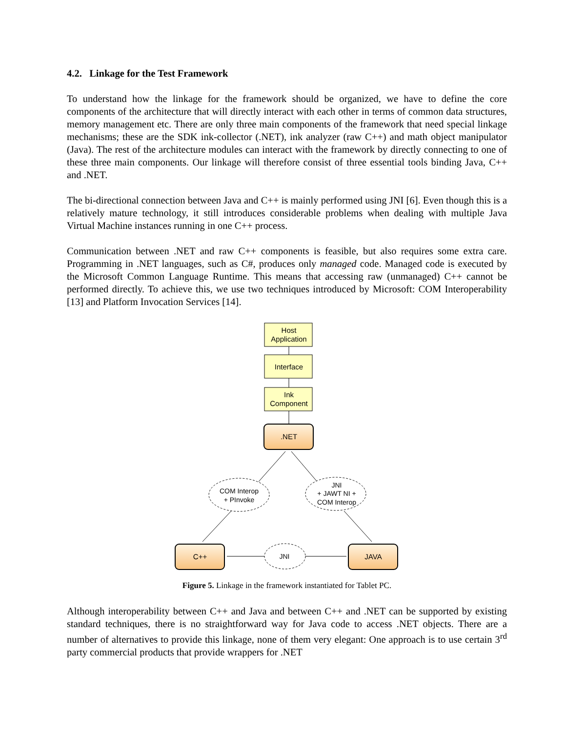4.2. Linkage for the Test Framework
To understand how the linkage for the framework should be organized, we have to define the core components of the architecture that will directly interact with each other in terms of common data structures, memory management etc. There are only three main components of the framework that need special linkage mechanisms; these are the SDK ink-collector (.NET), ink analyzer (raw C++) and math object manipulator (Java). The rest of the architecture modules can interact with the framework by directly connecting to one of these three main components. Our linkage will therefore consist of three essential tools binding Java, C++ and .NET.
The bi-directional connection between Java and C++ is mainly performed using JNI [6]. Even though this is a relatively mature technology, it still introduces considerable problems when dealing with multiple Java Virtual Machine instances running in one C++ process.
Communication between .NET and raw C++ components is feasible, but also requires some extra care. Programming in .NET languages, such as C#, produces only managed code. Managed code is executed by the Microsoft Common Language Runtime. This means that accessing raw (unmanaged) C++ cannot be performed directly. To achieve this, we use two techniques introduced by Microsoft: COM Interoperability [13] and Platform Invocation Services [14].
Host
Application
Interface
Ink
Component
.NET
C++
JAVA
COM Interop
+ PInvoke
JNI
+ JAWT NI +
COM Interop
JNI
Figure 5. Linkage in the framework instantiated for Tablet PC.
Although interoperability between C++ and Java and between C++ and .NET can be supported by existing standard techniques, there is no straightforward way for Java code to access .NET objects. There are a number of alternatives to provide this linkage, none of them very elegant: One approach is to use certain 3<sup>rd</sup> party commercial products that provide wrappers for .NET